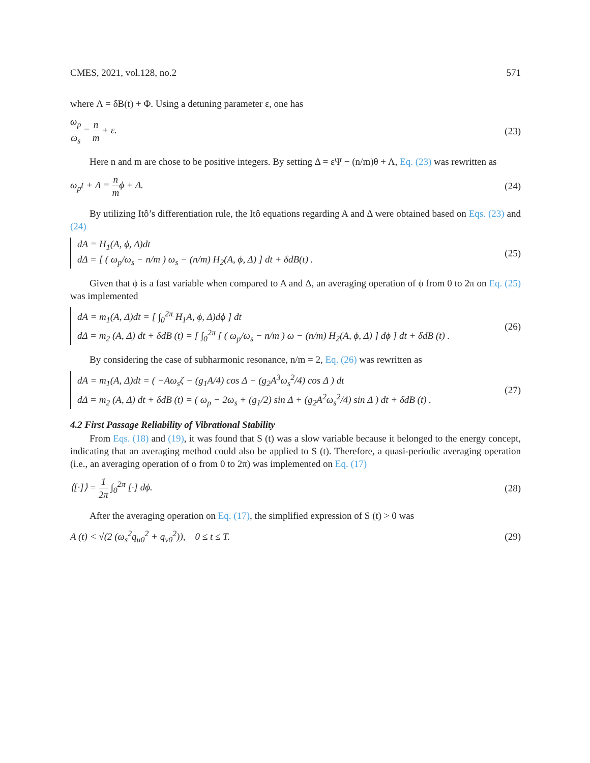CMES, 2021, vol.128, no.2 571
where Λ = δB(t) + Φ. Using a detuning parameter ε, one has
ω<sub>p</sub> ω<sub>s</sub> = n m + ε. (23)
Here n and m are chose to be positive integers. By setting Δ = εΨ − (n/m)θ + Λ, Eq. (23) was rewritten as
ω<sub>p</sub>t + Λ = n mϕ + Δ. (24)
By utilizing Itô’s differentiation rule, the Itô equations regarding A and Δ were obtained based on Eqs. (23) and (24)
dA = H<sub>1</sub>(A, ϕ, Δ)dt
dΔ = [ ( ω<sub>p</sub>/ω<sub>s</sub> − n/m ) ω<sub>s</sub> − (n/m) H<sub>2</sub>(A, ϕ, Δ) ] dt + δdB(t) .
(25)
Given that ϕ is a fast variable when compared to A and Δ, an averaging operation of ϕ from 0 to 2π on Eq. (25) was implemented
dA = m<sub>1</sub>(A, Δ)dt = [ ∫<sub>0</sub><sup>2π</sup> H<sub>1</sub>A, ϕ, Δ)dϕ ] dt
dΔ = m<sub>2</sub> (A, Δ) dt + δdB (t) = [ ∫<sub>0</sub><sup>2π</sup> [ ( ω<sub>p</sub>/ω<sub>s</sub> − n/m ) ω − (n/m) H<sub>2</sub>(A, ϕ, Δ) ] dϕ ] dt + δdB (t) .
(26)
By considering the case of subharmonic resonance, n/m = 2, Eq. (26) was rewritten as
dA = m<sub>1</sub>(A, Δ)dt = ( −Aω<sub>s</sub>ζ − (g<sub>1</sub>A/4) cos Δ − (g<sub>2</sub>A<sup>3</sup>ω<sub>s</sub><sup>2</sup>/4) cos Δ ) dt
dΔ = m<sub>2</sub> (A, Δ) dt + δdB (t) = ( ω<sub>p</sub> − 2ω<sub>s</sub> + (g<sub>1</sub>/2) sin Δ + (g<sub>2</sub>A<sup>2</sup>ω<sub>s</sub><sup>2</sup>/4) sin Δ ) dt + δdB (t) .
(27)
4.2 First Passage Reliability of Vibrational Stability
From Eqs. (18) and (19), it was found that S (t) was a slow variable because it belonged to the energy concept, indicating that an averaging method could also be applied to S (t). Therefore, a quasi-periodic averaging operation (i.e., an averaging operation of ϕ from 0 to 2π) was implemented on Eq. (17)
⟨[·]⟩ = 1 2π ∫<sub>0</sub><sup>2π</sup> [·] dϕ. (28)
After the averaging operation on Eq. (17), the simplified expression of S (t) > 0 was
A (t) < √(2 (ω<sub>s</sub><sup>2</sup>q<sub>u0</sub><sup>2</sup> + q<sub>v0</sub><sup>2</sup>)), 0 ≤ t ≤ T. (29)